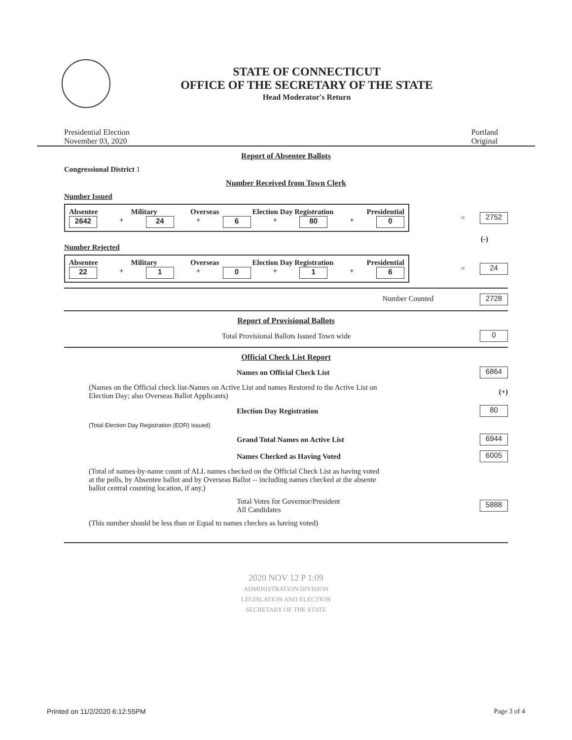STATE OF CONNECTICUT
OFFICE OF THE SECRETARY OF THE STATE
Head Moderator's Return
Presidential Election
November 03, 2020
Portland
Original
Report of Absentee Ballots
Congressional District 1
Number Received from Town Clerk
Number Issued
Absentee Military Overseas Election Day Registration Presidential
2642 + 24 + 6 + 80 + 0
= 2752
(-)
Number Rejected
Absentee Military Overseas Election Day Registration Presidential
22 + 1 + 0 + 1 + 6
= 24
Number Counted 2728
Report of Provisional Ballots
Total Provisional Ballots Issued Town wide 0
Official Check List Report
Names on Official Check List 6864
(Names on the Official check list-Names on Active List and names Restored to the Active List on Election Day; also Overseas Ballot Applicants) (+)
Election Day Registration 80
(Total Election Day Registration (EDR) Issued)
Grand Total Names on Active List 6944
Names Checked as Having Voted 6005
(Total of names-by-name count of ALL names checked on the Official Check List as having voted at the polls, by Absentee ballot and by Overseas Ballot -- including names checked at the absente ballot central counting location, if any.)
Total Votes for Governor/President
All Candidates 5888
(This number should be less than or Equal to names checkes as having voted)
2020 NOV 12 P 1:09
ADMINISTRATION DIVISION
LEGISLATION AND ELECTION
SECRETARY OF THE STATE
Printed on 11/2/2020 6:12:55PM Page 3 of 4